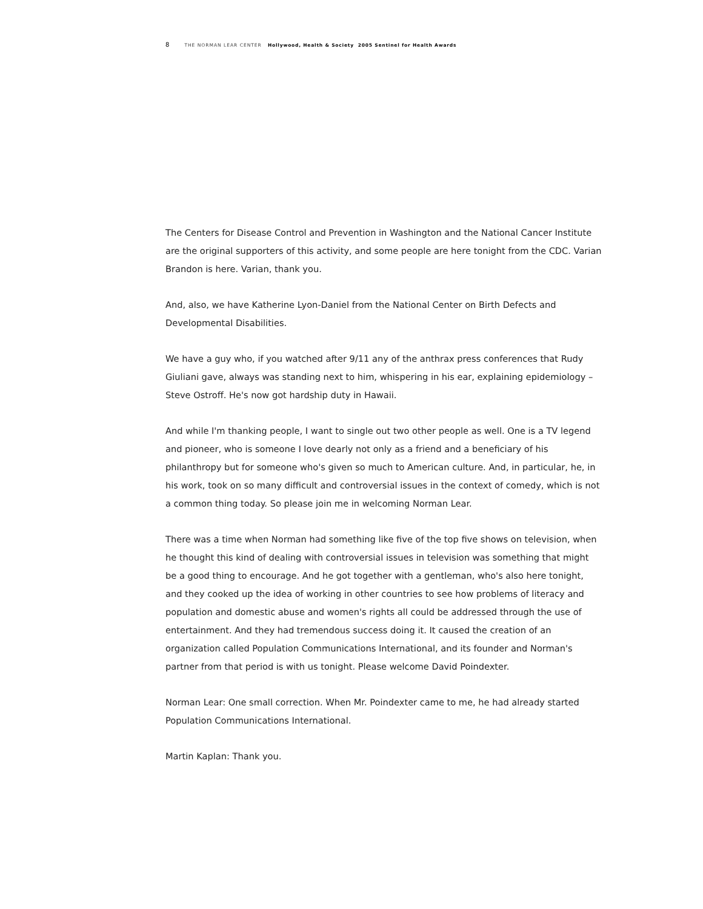8 THE NORMAN LEAR CENTER Hollywood, Health & Society 2005 Sentinel for Health Awards
The Centers for Disease Control and Prevention in Washington and the National Cancer Institute are the original supporters of this activity, and some people are here tonight from the CDC. Varian Brandon is here. Varian, thank you.
And, also, we have Katherine Lyon-Daniel from the National Center on Birth Defects and Developmental Disabilities.
We have a guy who, if you watched after 9/11 any of the anthrax press conferences that Rudy Giuliani gave, always was standing next to him, whispering in his ear, explaining epidemiology – Steve Ostroff. He's now got hardship duty in Hawaii.
And while I'm thanking people, I want to single out two other people as well. One is a TV legend and pioneer, who is someone I love dearly not only as a friend and a beneficiary of his philanthropy but for someone who's given so much to American culture. And, in particular, he, in his work, took on so many difficult and controversial issues in the context of comedy, which is not a common thing today. So please join me in welcoming Norman Lear.
There was a time when Norman had something like five of the top five shows on television, when he thought this kind of dealing with controversial issues in television was something that might be a good thing to encourage. And he got together with a gentleman, who's also here tonight, and they cooked up the idea of working in other countries to see how problems of literacy and population and domestic abuse and women's rights all could be addressed through the use of entertainment. And they had tremendous success doing it. It caused the creation of an organization called Population Communications International, and its founder and Norman's partner from that period is with us tonight. Please welcome David Poindexter.
Norman Lear: One small correction. When Mr. Poindexter came to me, he had already started Population Communications International.
Martin Kaplan: Thank you.